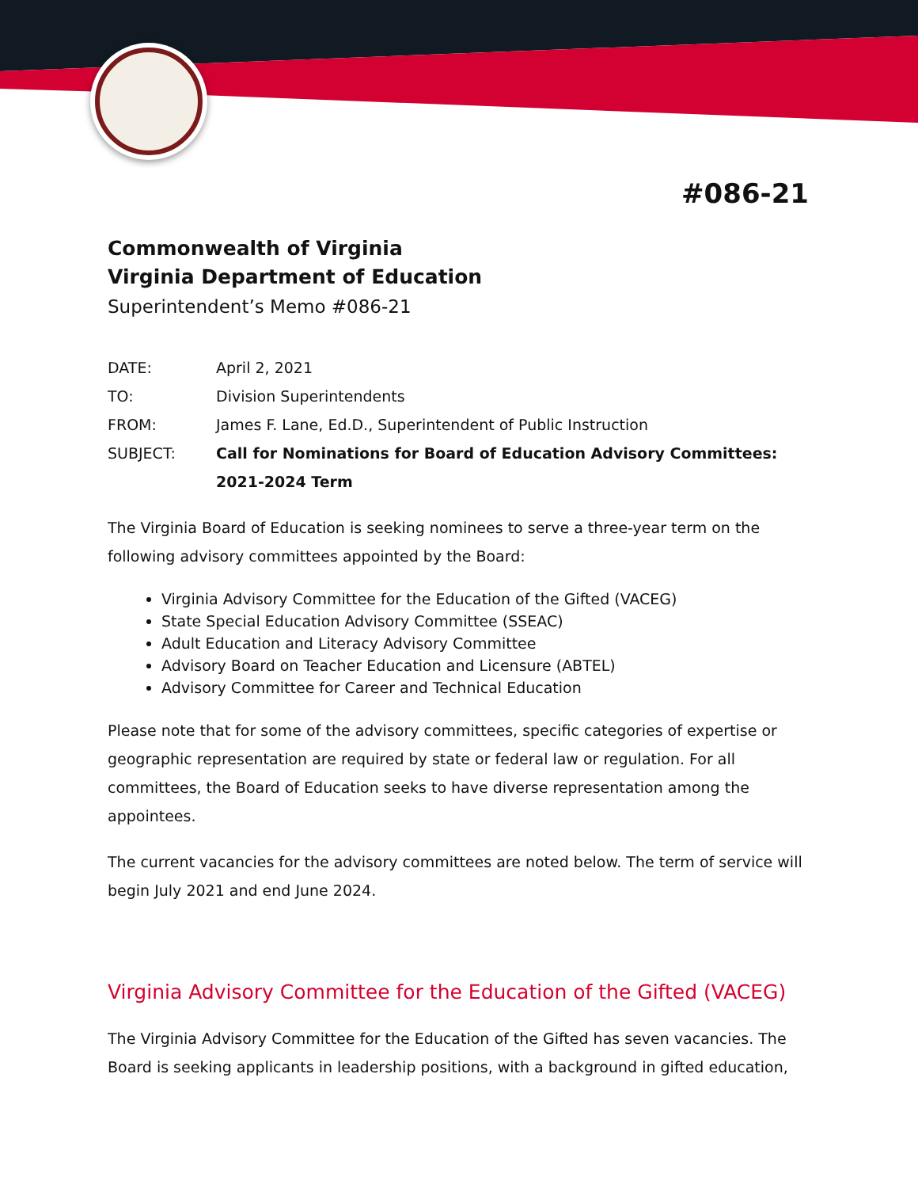#086-21
Commonwealth of Virginia
Virginia Department of Education
Superintendent’s Memo #086-21
| DATE: | April 2, 2021 |
| TO: | Division Superintendents |
| FROM: | James F. Lane, Ed.D., Superintendent of Public Instruction |
| SUBJECT: | Call for Nominations for Board of Education Advisory Committees: 2021-2024 Term |
The Virginia Board of Education is seeking nominees to serve a three-year term on the following advisory committees appointed by the Board:
Virginia Advisory Committee for the Education of the Gifted (VACEG)
State Special Education Advisory Committee (SSEAC)
Adult Education and Literacy Advisory Committee
Advisory Board on Teacher Education and Licensure (ABTEL)
Advisory Committee for Career and Technical Education
Please note that for some of the advisory committees, specific categories of expertise or geographic representation are required by state or federal law or regulation. For all committees, the Board of Education seeks to have diverse representation among the appointees.
The current vacancies for the advisory committees are noted below. The term of service will begin July 2021 and end June 2024.
Virginia Advisory Committee for the Education of the Gifted (VACEG)
The Virginia Advisory Committee for the Education of the Gifted has seven vacancies. The Board is seeking applicants in leadership positions, with a background in gifted education,